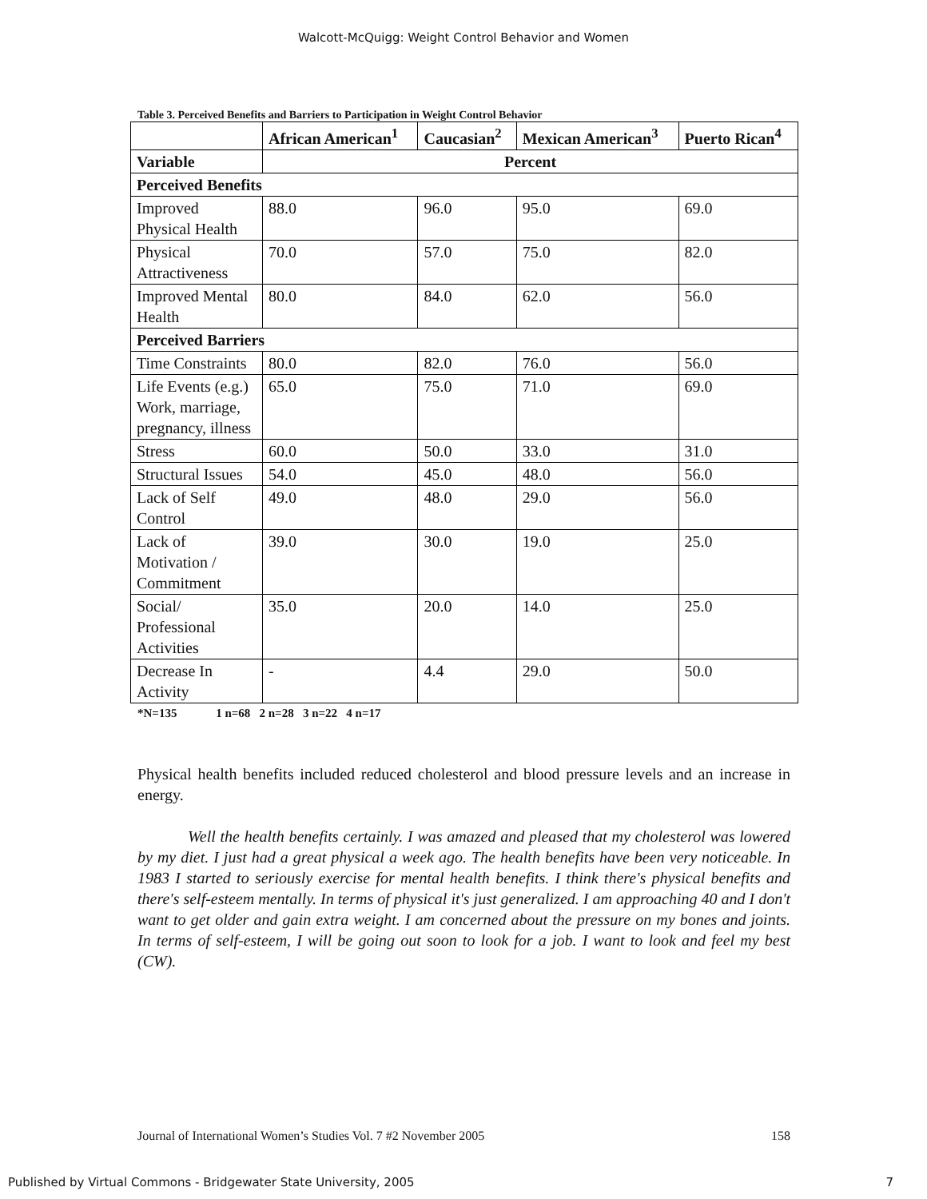Walcott-McQuigg: Weight Control Behavior and Women
Table 3. Perceived Benefits and Barriers to Participation in Weight Control Behavior
| | African American<sup>1</sup> | Caucasian<sup>2</sup> | Mexican American<sup>3</sup> | Puerto Rican<sup>4</sup> |
| --- | --- | --- | --- | --- |
| Variable | Percent | | | |
| Perceived Benefits | | | | |
| Improved Physical Health | 88.0 | 96.0 | 95.0 | 69.0 |
| Physical Attractiveness | 70.0 | 57.0 | 75.0 | 82.0 |
| Improved Mental Health | 80.0 | 84.0 | 62.0 | 56.0 |
| Perceived Barriers | | | | |
| Time Constraints | 80.0 | 82.0 | 76.0 | 56.0 |
| Life Events (e.g.) Work, marriage, pregnancy, illness | 65.0 | 75.0 | 71.0 | 69.0 |
| Stress | 60.0 | 50.0 | 33.0 | 31.0 |
| Structural Issues | 54.0 | 45.0 | 48.0 | 56.0 |
| Lack of Self Control | 49.0 | 48.0 | 29.0 | 56.0 |
| Lack of Motivation / Commitment | 39.0 | 30.0 | 19.0 | 25.0 |
| Social/ Professional Activities | 35.0 | 20.0 | 14.0 | 25.0 |
| Decrease In Activity | - | 4.4 | 29.0 | 50.0 |
*N=135 1 n=68 2 n=28 3 n=22 4 n=17
Physical health benefits included reduced cholesterol and blood pressure levels and an increase in energy.
Well the health benefits certainly. I was amazed and pleased that my cholesterol was lowered by my diet. I just had a great physical a week ago. The health benefits have been very noticeable. In 1983 I started to seriously exercise for mental health benefits. I think there's physical benefits and there's self-esteem mentally. In terms of physical it's just generalized. I am approaching 40 and I don't want to get older and gain extra weight. I am concerned about the pressure on my bones and joints. In terms of self-esteem, I will be going out soon to look for a job. I want to look and feel my best (CW).
Journal of International Women’s Studies Vol. 7 #2 November 2005 158
Published by Virtual Commons - Bridgewater State University, 2005 7